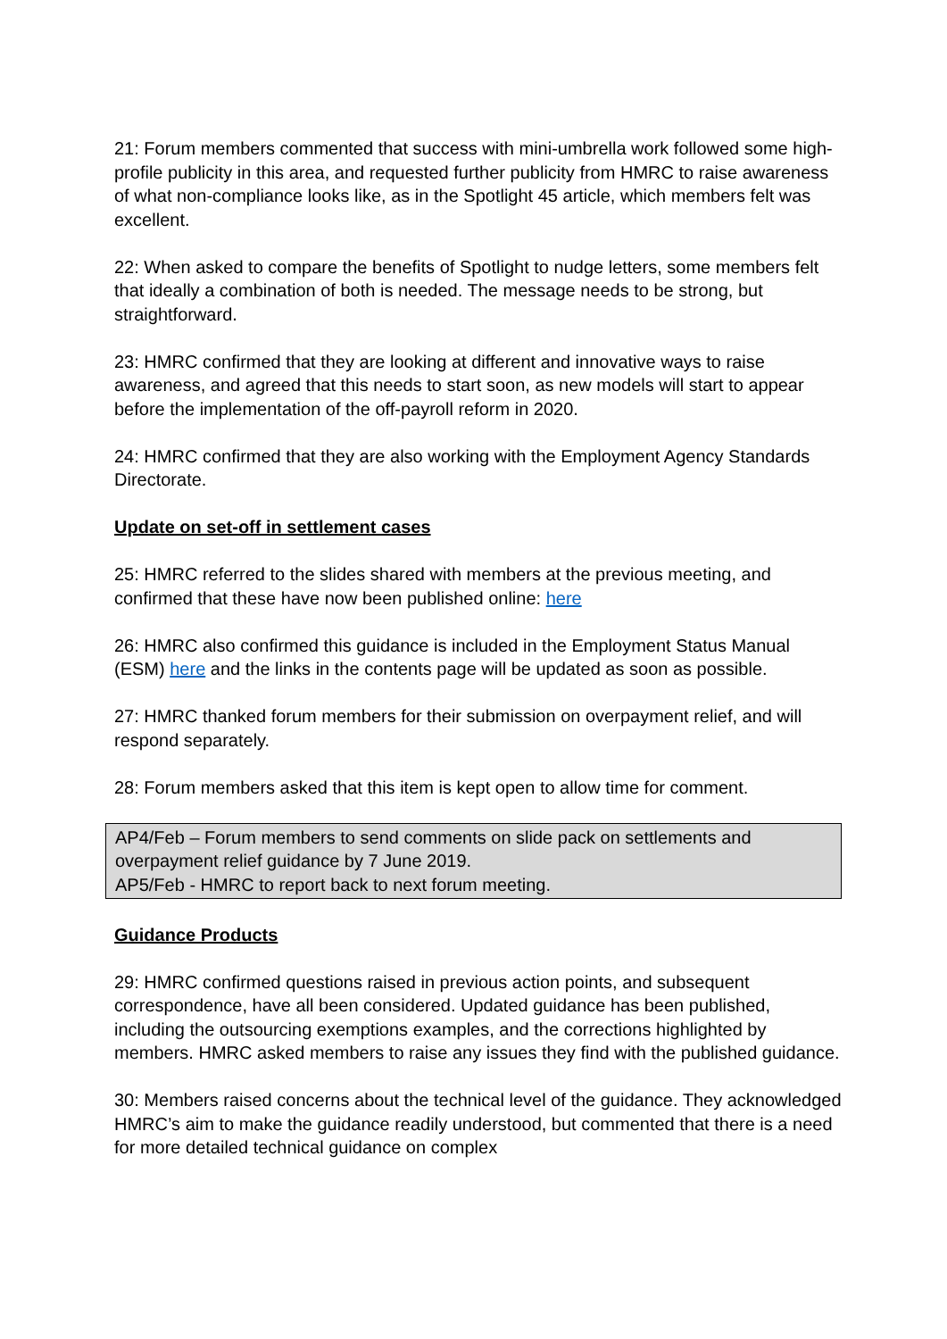21: Forum members commented that success with mini-umbrella work followed some high-profile publicity in this area, and requested further publicity from HMRC to raise awareness of what non-compliance looks like, as in the Spotlight 45 article, which members felt was excellent.
22: When asked to compare the benefits of Spotlight to nudge letters, some members felt that ideally a combination of both is needed. The message needs to be strong, but straightforward.
23: HMRC confirmed that they are looking at different and innovative ways to raise awareness, and agreed that this needs to start soon, as new models will start to appear before the implementation of the off-payroll reform in 2020.
24: HMRC confirmed that they are also working with the Employment Agency Standards Directorate.
Update on set-off in settlement cases
25: HMRC referred to the slides shared with members at the previous meeting, and confirmed that these have now been published online: here
26: HMRC also confirmed this guidance is included in the Employment Status Manual (ESM) here and the links in the contents page will be updated as soon as possible.
27: HMRC thanked forum members for their submission on overpayment relief, and will respond separately.
28: Forum members asked that this item is kept open to allow time for comment.
AP4/Feb – Forum members to send comments on slide pack on settlements and overpayment relief guidance by 7 June 2019.
AP5/Feb - HMRC to report back to next forum meeting.
Guidance Products
29: HMRC confirmed questions raised in previous action points, and subsequent correspondence, have all been considered. Updated guidance has been published, including the outsourcing exemptions examples, and the corrections highlighted by members. HMRC asked members to raise any issues they find with the published guidance.
30: Members raised concerns about the technical level of the guidance. They acknowledged HMRC’s aim to make the guidance readily understood, but commented that there is a need for more detailed technical guidance on complex